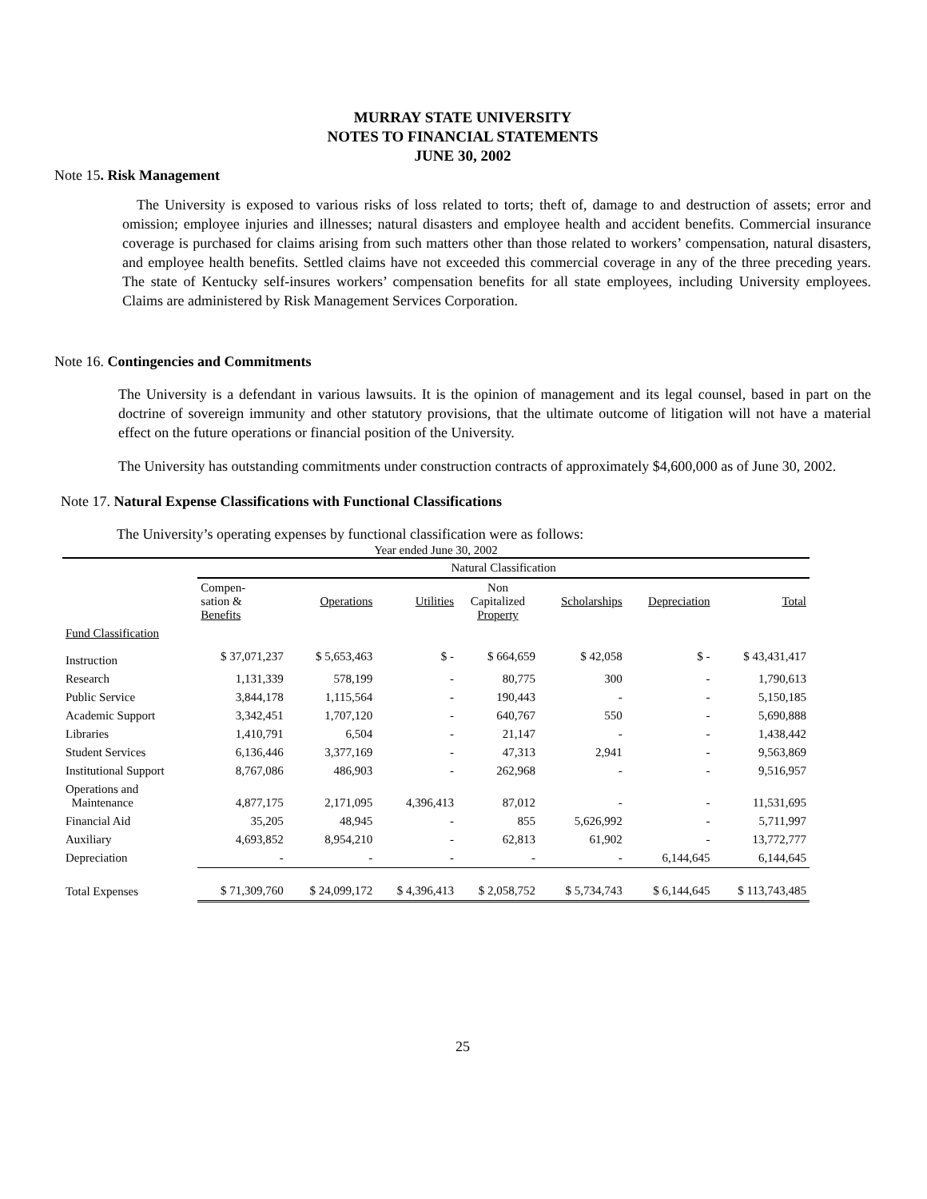MURRAY STATE UNIVERSITY
NOTES TO FINANCIAL STATEMENTS
JUNE 30, 2002
Note 15. Risk Management
The University is exposed to various risks of loss related to torts; theft of, damage to and destruction of assets; error and omission; employee injuries and illnesses; natural disasters and employee health and accident benefits. Commercial insurance coverage is purchased for claims arising from such matters other than those related to workers’ compensation, natural disasters, and employee health benefits. Settled claims have not exceeded this commercial coverage in any of the three preceding years. The state of Kentucky self-insures workers’ compensation benefits for all state employees, including University employees. Claims are administered by Risk Management Services Corporation.
Note 16. Contingencies and Commitments
The University is a defendant in various lawsuits. It is the opinion of management and its legal counsel, based in part on the doctrine of sovereign immunity and other statutory provisions, that the ultimate outcome of litigation will not have a material effect on the future operations or financial position of the University.
The University has outstanding commitments under construction contracts of approximately $4,600,000 as of June 30, 2002.
Note 17. Natural Expense Classifications with Functional Classifications
The University’s operating expenses by functional classification were as follows:
| Year ended June 30, 2002 | | | | | | | |
| --- | --- | --- | --- | --- | --- | --- | --- |
| | Natural Classification | | | | | | |
| | Compen- sation & Benefits | Operations | Utilities | Non Capitalized Property | Scholarships | Depreciation | Total |
| Fund Classification | | | | | | | |
| Instruction | $ 37,071,237 | $ 5,653,463 | $ - | $ 664,659 | $ 42,058 | $ - | $ 43,431,417 |
| Research | 1,131,339 | 578,199 | - | 80,775 | 300 | - | 1,790,613 |
| Public Service | 3,844,178 | 1,115,564 | - | 190,443 | - | - | 5,150,185 |
| Academic Support | 3,342,451 | 1,707,120 | - | 640,767 | 550 | - | 5,690,888 |
| Libraries | 1,410,791 | 6,504 | - | 21,147 | - | - | 1,438,442 |
| Student Services | 6,136,446 | 3,377,169 | - | 47,313 | 2,941 | - | 9,563,869 |
| Institutional Support | 8,767,086 | 486,903 | - | 262,968 | - | - | 9,516,957 |
| Operations and Maintenance | 4,877,175 | 2,171,095 | 4,396,413 | 87,012 | - | - | 11,531,695 |
| Financial Aid | 35,205 | 48,945 | - | 855 | 5,626,992 | - | 5,711,997 |
| Auxiliary | 4,693,852 | 8,954,210 | - | 62,813 | 61,902 | - | 13,772,777 |
| Depreciation | - | - | - | - | - | 6,144,645 | 6,144,645 |
| Total Expenses | $ 71,309,760 | $ 24,099,172 | $ 4,396,413 | $ 2,058,752 | $ 5,734,743 | $ 6,144,645 | $ 113,743,485 |
25